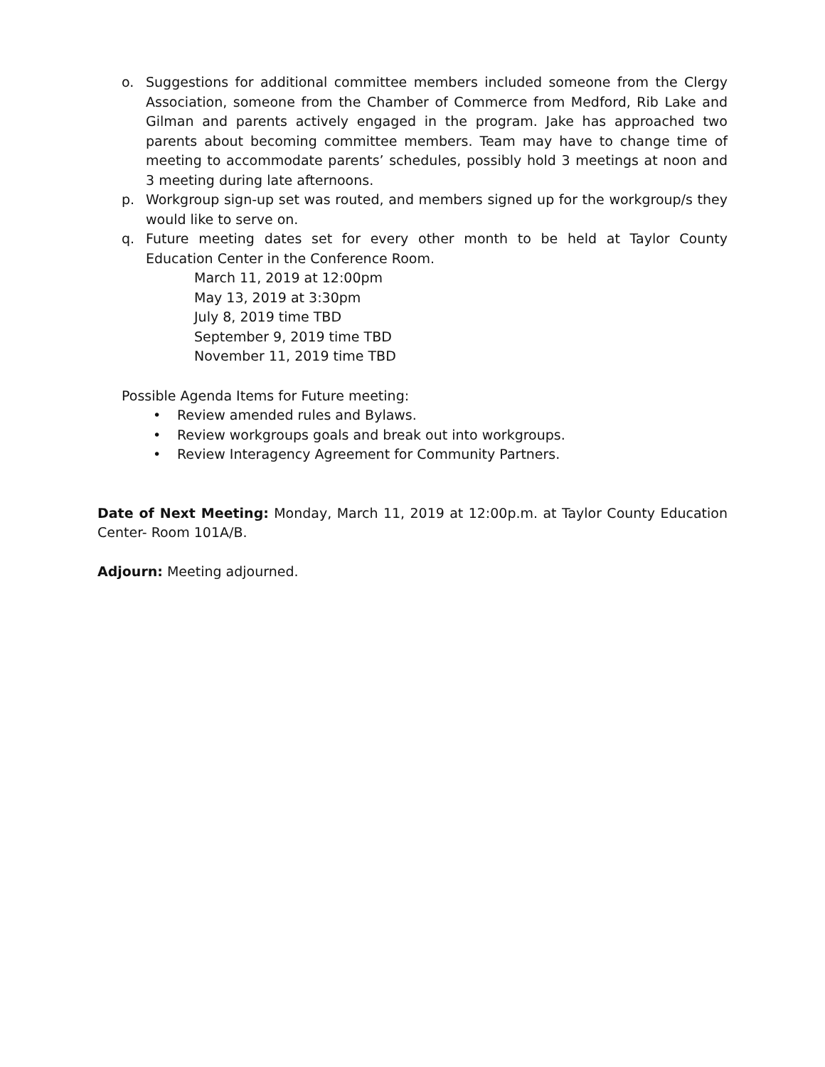o. Suggestions for additional committee members included someone from the Clergy Association, someone from the Chamber of Commerce from Medford, Rib Lake and Gilman and parents actively engaged in the program. Jake has approached two parents about becoming committee members. Team may have to change time of meeting to accommodate parents’ schedules, possibly hold 3 meetings at noon and 3 meeting during late afternoons.
p. Workgroup sign-up set was routed, and members signed up for the workgroup/s they would like to serve on.
q. Future meeting dates set for every other month to be held at Taylor County Education Center in the Conference Room.
March 11, 2019 at 12:00pm
May 13, 2019 at 3:30pm
July 8, 2019 time TBD
September 9, 2019 time TBD
November 11, 2019 time TBD
Possible Agenda Items for Future meeting:
• Review amended rules and Bylaws.
• Review workgroups goals and break out into workgroups.
• Review Interagency Agreement for Community Partners.
Date of Next Meeting: Monday, March 11, 2019 at 12:00p.m. at Taylor County Education Center- Room 101A/B.
Adjourn: Meeting adjourned.